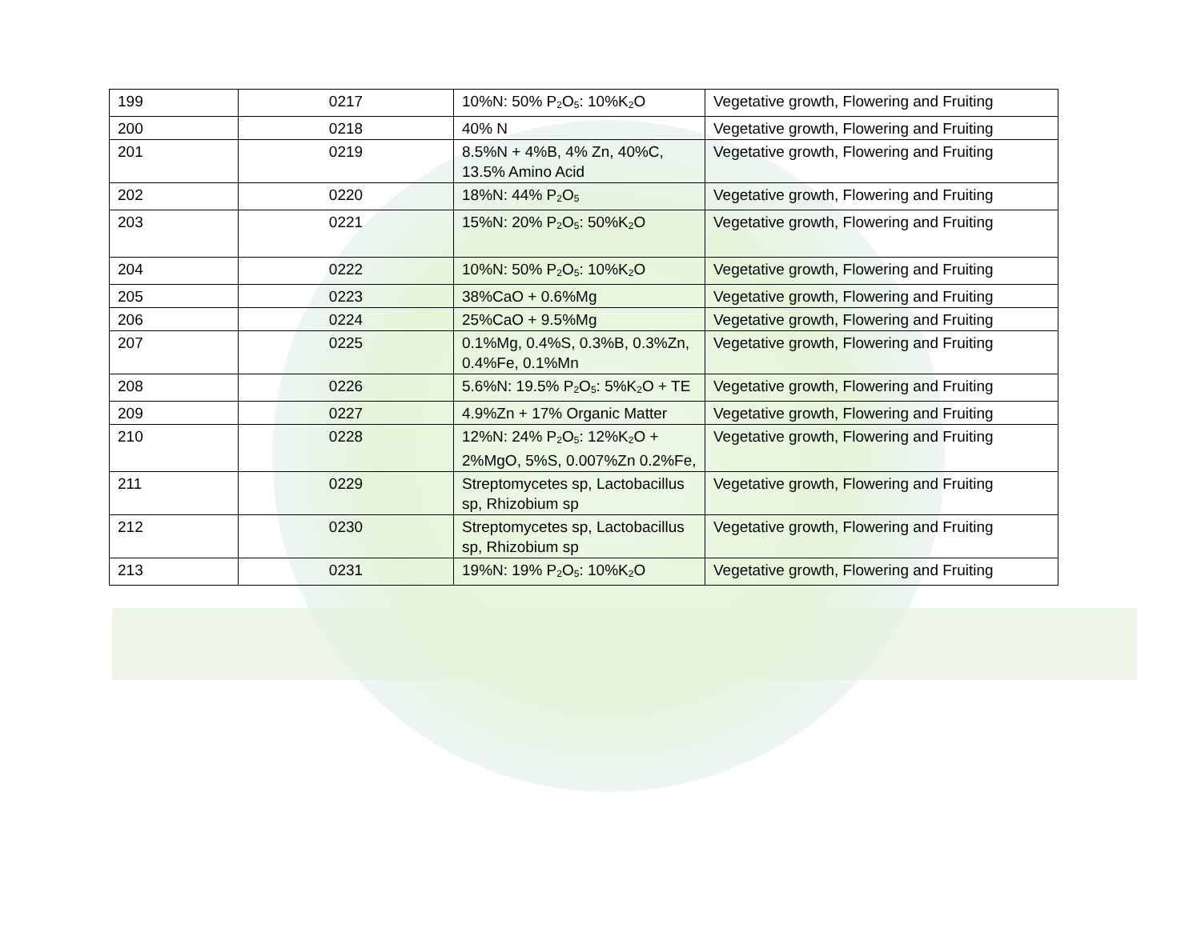| 199 | 0217 | 10%N: 50% P<sub>2</sub>O<sub>5</sub>: 10%K<sub>2</sub>O | Vegetative growth, Flowering and Fruiting |
| 200 | 0218 | 40% N | Vegetative growth, Flowering and Fruiting |
| 201 | 0219 | 8.5%N + 4%B, 4% Zn, 40%C, 13.5% Amino Acid | Vegetative growth, Flowering and Fruiting |
| 202 | 0220 | 18%N: 44% P<sub>2</sub>O<sub>5</sub> | Vegetative growth, Flowering and Fruiting |
| 203 | 0221 | 15%N: 20% P<sub>2</sub>O<sub>5</sub>: 50%K<sub>2</sub>O | Vegetative growth, Flowering and Fruiting |
| 204 | 0222 | 10%N: 50% P<sub>2</sub>O<sub>5</sub>: 10%K<sub>2</sub>O | Vegetative growth, Flowering and Fruiting |
| 205 | 0223 | 38%CaO + 0.6%Mg | Vegetative growth, Flowering and Fruiting |
| 206 | 0224 | 25%CaO + 9.5%Mg | Vegetative growth, Flowering and Fruiting |
| 207 | 0225 | 0.1%Mg, 0.4%S, 0.3%B, 0.3%Zn, 0.4%Fe, 0.1%Mn | Vegetative growth, Flowering and Fruiting |
| 208 | 0226 | 5.6%N: 19.5% P<sub>2</sub>O<sub>5</sub>: 5%K<sub>2</sub>O + TE | Vegetative growth, Flowering and Fruiting |
| 209 | 0227 | 4.9%Zn + 17% Organic Matter | Vegetative growth, Flowering and Fruiting |
| 210 | 0228 | 12%N: 24% P<sub>2</sub>O<sub>5</sub>: 12%K<sub>2</sub>O + 2%MgO, 5%S, 0.007%Zn 0.2%Fe, | Vegetative growth, Flowering and Fruiting |
| 211 | 0229 | Streptomycetes sp, Lactobacillus sp, Rhizobium sp | Vegetative growth, Flowering and Fruiting |
| 212 | 0230 | Streptomycetes sp, Lactobacillus sp, Rhizobium sp | Vegetative growth, Flowering and Fruiting |
| 213 | 0231 | 19%N: 19% P<sub>2</sub>O<sub>5</sub>: 10%K<sub>2</sub>O | Vegetative growth, Flowering and Fruiting |